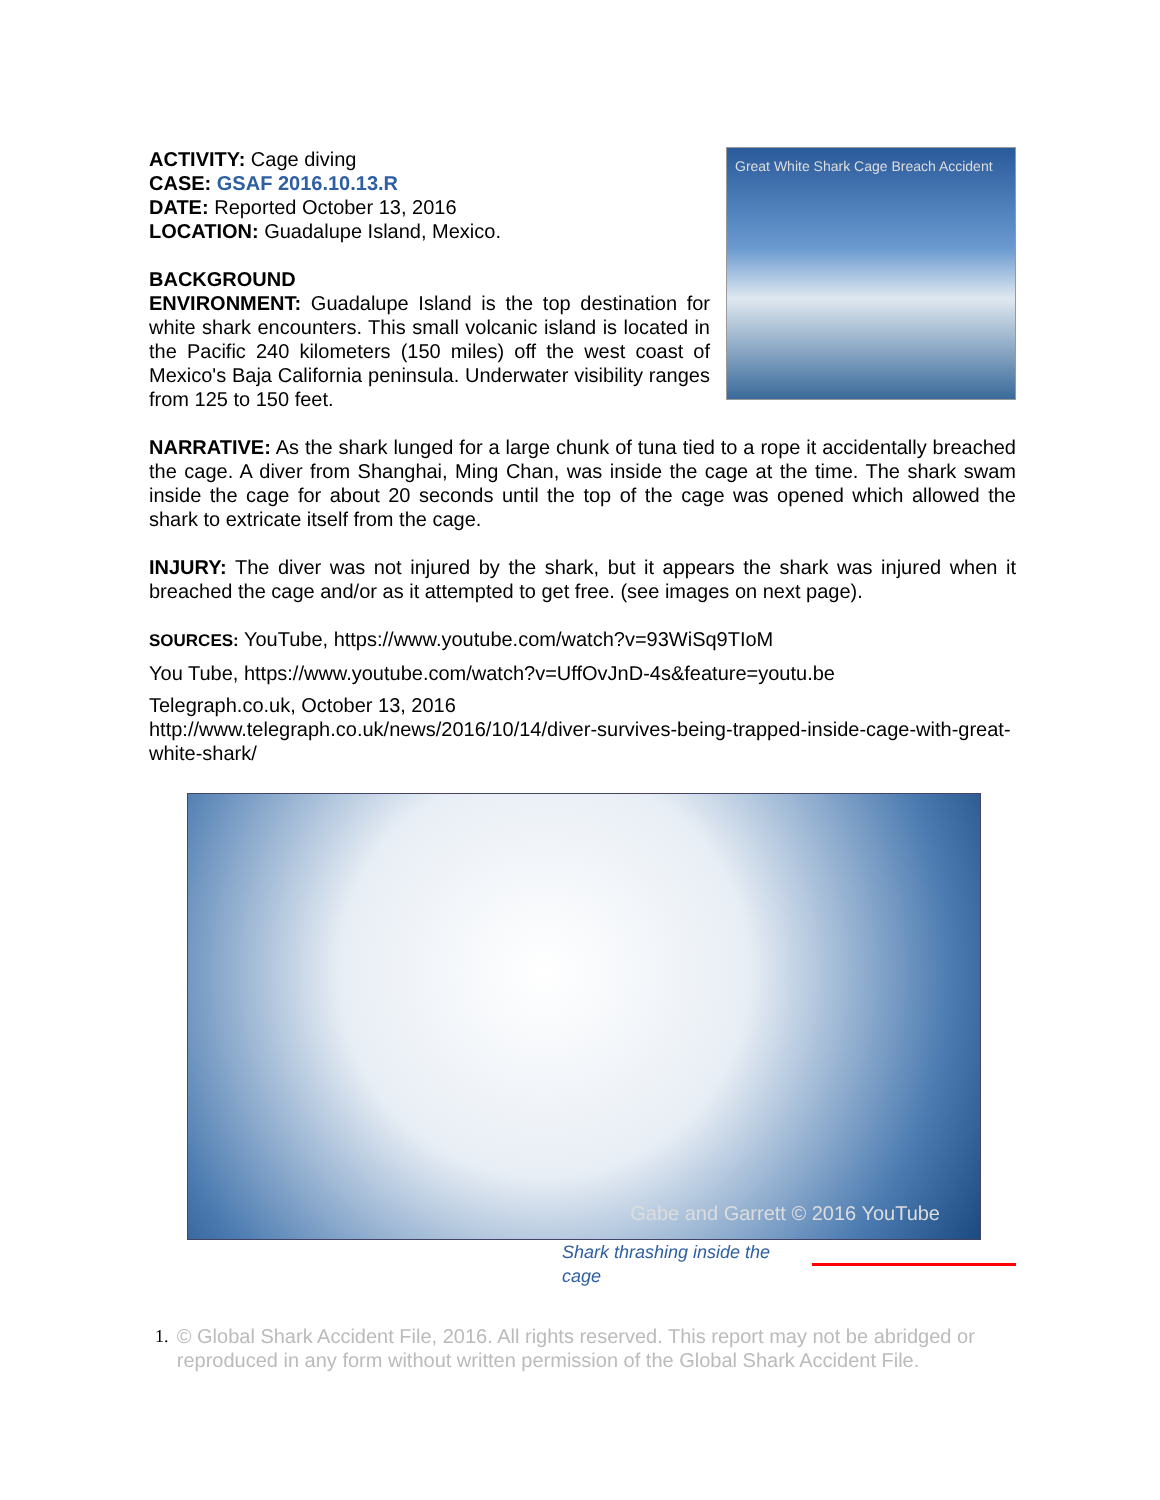ACTIVITY: Cage diving
CASE: GSAF 2016.10.13.R
DATE: Reported October 13, 2016
LOCATION: Guadalupe Island, Mexico.
BACKGROUND
ENVIRONMENT: Guadalupe Island is the top destination for white shark encounters. This small volcanic island is located in the Pacific 240 kilometers (150 miles) off the west coast of Mexico's Baja California peninsula. Underwater visibility ranges from 125 to 150 feet.
Great White Shark Cage Breach Accident
NARRATIVE: As the shark lunged for a large chunk of tuna tied to a rope it accidentally breached the cage. A diver from Shanghai, Ming Chan, was inside the cage at the time. The shark swam inside the cage for about 20 seconds until the top of the cage was opened which allowed the shark to extricate itself from the cage.
INJURY: The diver was not injured by the shark, but it appears the shark was injured when it breached the cage and/or as it attempted to get free. (see images on next page).
SOURCES: YouTube, https://www.youtube.com/watch?v=93WiSq9TIoM
You Tube, https://www.youtube.com/watch?v=UffOvJnD-4s&feature=youtu.be
Telegraph.co.uk, October 13, 2016
http://www.telegraph.co.uk/news/2016/10/14/diver-survives-being-trapped-inside-cage-with-great-white-shark/
Gabe and Garrett © 2016 YouTube
Shark thrashing inside the cage
1. © Global Shark Accident File, 2016. All rights reserved. This report may not be abridged or reproduced in any form without written permission of the Global Shark Accident File.